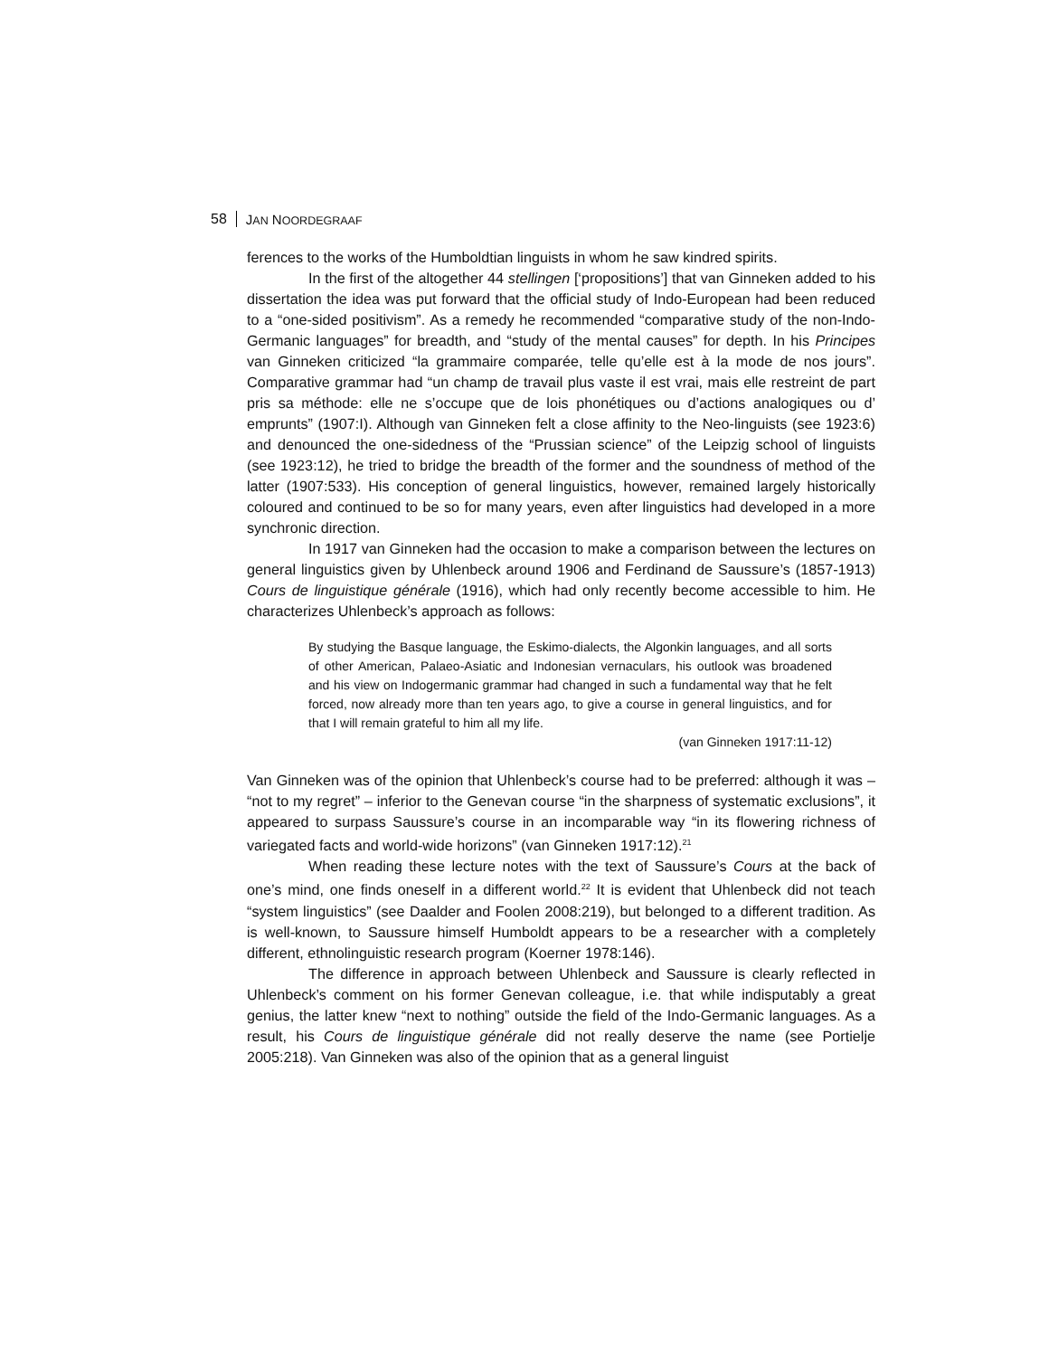58 JAN NOORDEGRAAF
ferences to the works of the Humboldtian linguists in whom he saw kindred spirits.
In the first of the altogether 44 stellingen [‘propositions’] that van Ginneken added to his dissertation the idea was put forward that the official study of Indo-European had been reduced to a “one-sided positivism”. As a remedy he recommended “comparative study of the non-Indo-Germanic languages” for breadth, and “study of the mental causes” for depth. In his Principes van Ginneken criticized “la grammaire comparée, telle qu’elle est à la mode de nos jours”. Comparative grammar had “un champ de travail plus vaste il est vrai, mais elle restreint de part pris sa méthode: elle ne s’occupe que de lois phonétiques ou d’actions analogiques ou d’ emprunts” (1907:I). Although van Ginneken felt a close affinity to the Neo-linguists (see 1923:6) and denounced the one-sidedness of the “Prussian science” of the Leipzig school of linguists (see 1923:12), he tried to bridge the breadth of the former and the soundness of method of the latter (1907:533). His conception of general linguistics, however, remained largely historically coloured and continued to be so for many years, even after linguistics had developed in a more synchronic direction.
In 1917 van Ginneken had the occasion to make a comparison between the lectures on general linguistics given by Uhlenbeck around 1906 and Ferdinand de Saussure’s (1857-1913) Cours de linguistique générale (1916), which had only recently become accessible to him. He characterizes Uhlenbeck’s approach as follows:
By studying the Basque language, the Eskimo-dialects, the Algonkin languages, and all sorts of other American, Palaeo-Asiatic and Indonesian vernaculars, his outlook was broadened and his view on Indogermanic grammar had changed in such a fundamental way that he felt forced, now already more than ten years ago, to give a course in general linguistics, and for that I will remain grateful to him all my life.
(van Ginneken 1917:11-12)
Van Ginneken was of the opinion that Uhlenbeck’s course had to be preferred: although it was – “not to my regret” – inferior to the Genevan course “in the sharpness of systematic exclusions”, it appeared to surpass Saussure’s course in an incomparable way “in its flowering richness of variegated facts and world-wide horizons” (van Ginneken 1917:12).<sup>21</sup>
When reading these lecture notes with the text of Saussure’s Cours at the back of one’s mind, one finds oneself in a different world.<sup>22</sup> It is evident that Uhlenbeck did not teach “system linguistics” (see Daalder and Foolen 2008:219), but belonged to a different tradition. As is well-known, to Saussure himself Humboldt appears to be a researcher with a completely different, ethnolinguistic research program (Koerner 1978:146).
The difference in approach between Uhlenbeck and Saussure is clearly reflected in Uhlenbeck’s comment on his former Genevan colleague, i.e. that while indisputably a great genius, the latter knew “next to nothing” outside the field of the Indo-Germanic languages. As a result, his Cours de linguistique générale did not really deserve the name (see Portielje 2005:218). Van Ginneken was also of the opinion that as a general linguist